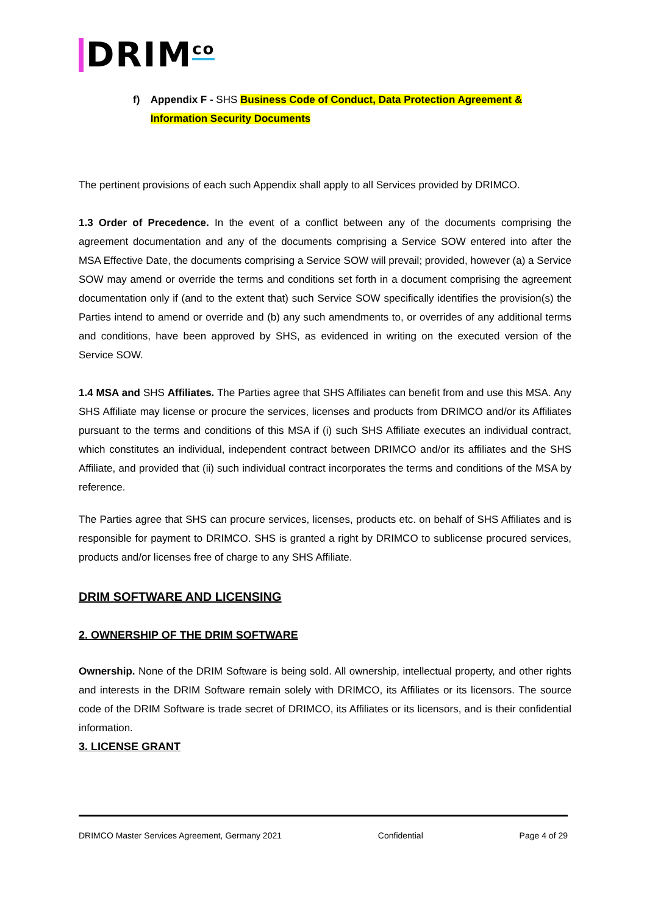DRIM<sup>co</sup>
f) Appendix F - SHS Business Code of Conduct, Data Protection Agreement & Information Security Documents
The pertinent provisions of each such Appendix shall apply to all Services provided by DRIMCO.
1.3 Order of Precedence. In the event of a conflict between any of the documents comprising the agreement documentation and any of the documents comprising a Service SOW entered into after the MSA Effective Date, the documents comprising a Service SOW will prevail; provided, however (a) a Service SOW may amend or override the terms and conditions set forth in a document comprising the agreement documentation only if (and to the extent that) such Service SOW specifically identifies the provision(s) the Parties intend to amend or override and (b) any such amendments to, or overrides of any additional terms and conditions, have been approved by SHS, as evidenced in writing on the executed version of the Service SOW.
1.4 MSA and SHS Affiliates. The Parties agree that SHS Affiliates can benefit from and use this MSA. Any SHS Affiliate may license or procure the services, licenses and products from DRIMCO and/or its Affiliates pursuant to the terms and conditions of this MSA if (i) such SHS Affiliate executes an individual contract, which constitutes an individual, independent contract between DRIMCO and/or its affiliates and the SHS Affiliate, and provided that (ii) such individual contract incorporates the terms and conditions of the MSA by reference.
The Parties agree that SHS can procure services, licenses, products etc. on behalf of SHS Affiliates and is responsible for payment to DRIMCO. SHS is granted a right by DRIMCO to sublicense procured services, products and/or licenses free of charge to any SHS Affiliate.
DRIM SOFTWARE AND LICENSING
2. OWNERSHIP OF THE DRIM SOFTWARE
Ownership. None of the DRIM Software is being sold. All ownership, intellectual property, and other rights and interests in the DRIM Software remain solely with DRIMCO, its Affiliates or its licensors. The source code of the DRIM Software is trade secret of DRIMCO, its Affiliates or its licensors, and is their confidential information.
3. LICENSE GRANT
DRIMCO Master Services Agreement, Germany 2021 Confidential Page 4 of 29